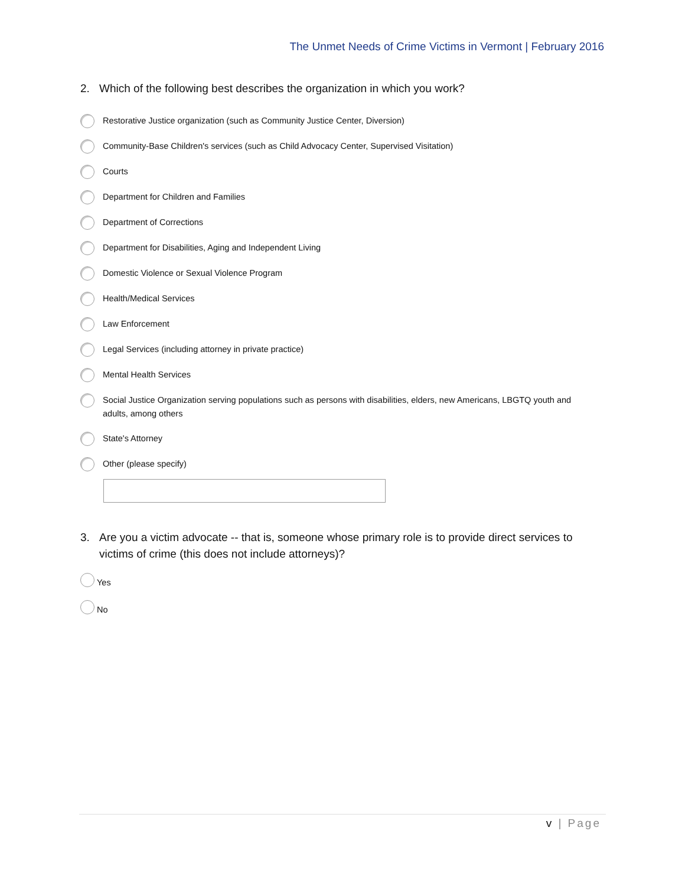The Unmet Needs of Crime Victims in Vermont | February 2016
2. Which of the following best describes the organization in which you work?
Restorative Justice organization (such as Community Justice Center, Diversion)
Community-Base Children's services (such as Child Advocacy Center, Supervised Visitation)
Courts
Department for Children and Families
Department of Corrections
Department for Disabilities, Aging and Independent Living
Domestic Violence or Sexual Violence Program
Health/Medical Services
Law Enforcement
Legal Services (including attorney in private practice)
Mental Health Services
Social Justice Organization serving populations such as persons with disabilities, elders, new Americans, LBGTQ youth and adults, among others
State's Attorney
Other (please specify)
3. Are you a victim advocate -- that is, someone whose primary role is to provide direct services to victims of crime (this does not include attorneys)?
Yes
No
v | Page